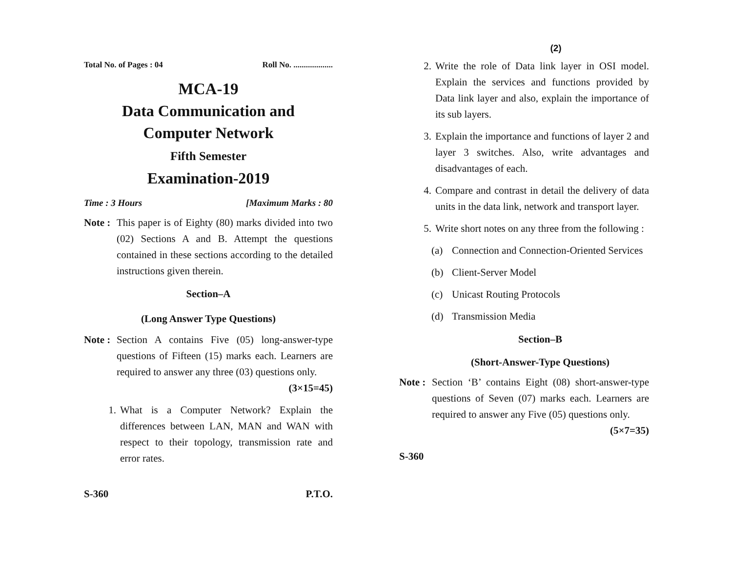Total No. of Pages : 04 Roll No. ...................
MCA-19
Data Communication and
Computer Network
Fifth Semester
Examination-2019
Time : 3 Hours [Maximum Marks : 80
Note : This paper is of Eighty (80) marks divided into two (02) Sections A and B. Attempt the questions contained in these sections according to the detailed instructions given therein.
Section–A
(Long Answer Type Questions)
Note : Section A contains Five (05) long-answer-type questions of Fifteen (15) marks each. Learners are required to answer any three (03) questions only. (3×15=45)
1. What is a Computer Network? Explain the differences between LAN, MAN and WAN with respect to their topology, transmission rate and error rates.
S-360 P.T.O.
(2)
2. Write the role of Data link layer in OSI model. Explain the services and functions provided by Data link layer and also, explain the importance of its sub layers.
3. Explain the importance and functions of layer 2 and layer 3 switches. Also, write advantages and disadvantages of each.
4. Compare and contrast in detail the delivery of data units in the data link, network and transport layer.
5. Write short notes on any three from the following :
(a) Connection and Connection-Oriented Services
(b) Client-Server Model
(c) Unicast Routing Protocols
(d) Transmission Media
Section–B
(Short-Answer-Type Questions)
Note : Section ‘B’ contains Eight (08) short-answer-type questions of Seven (07) marks each. Learners are required to answer any Five (05) questions only. (5×7=35)
S-360